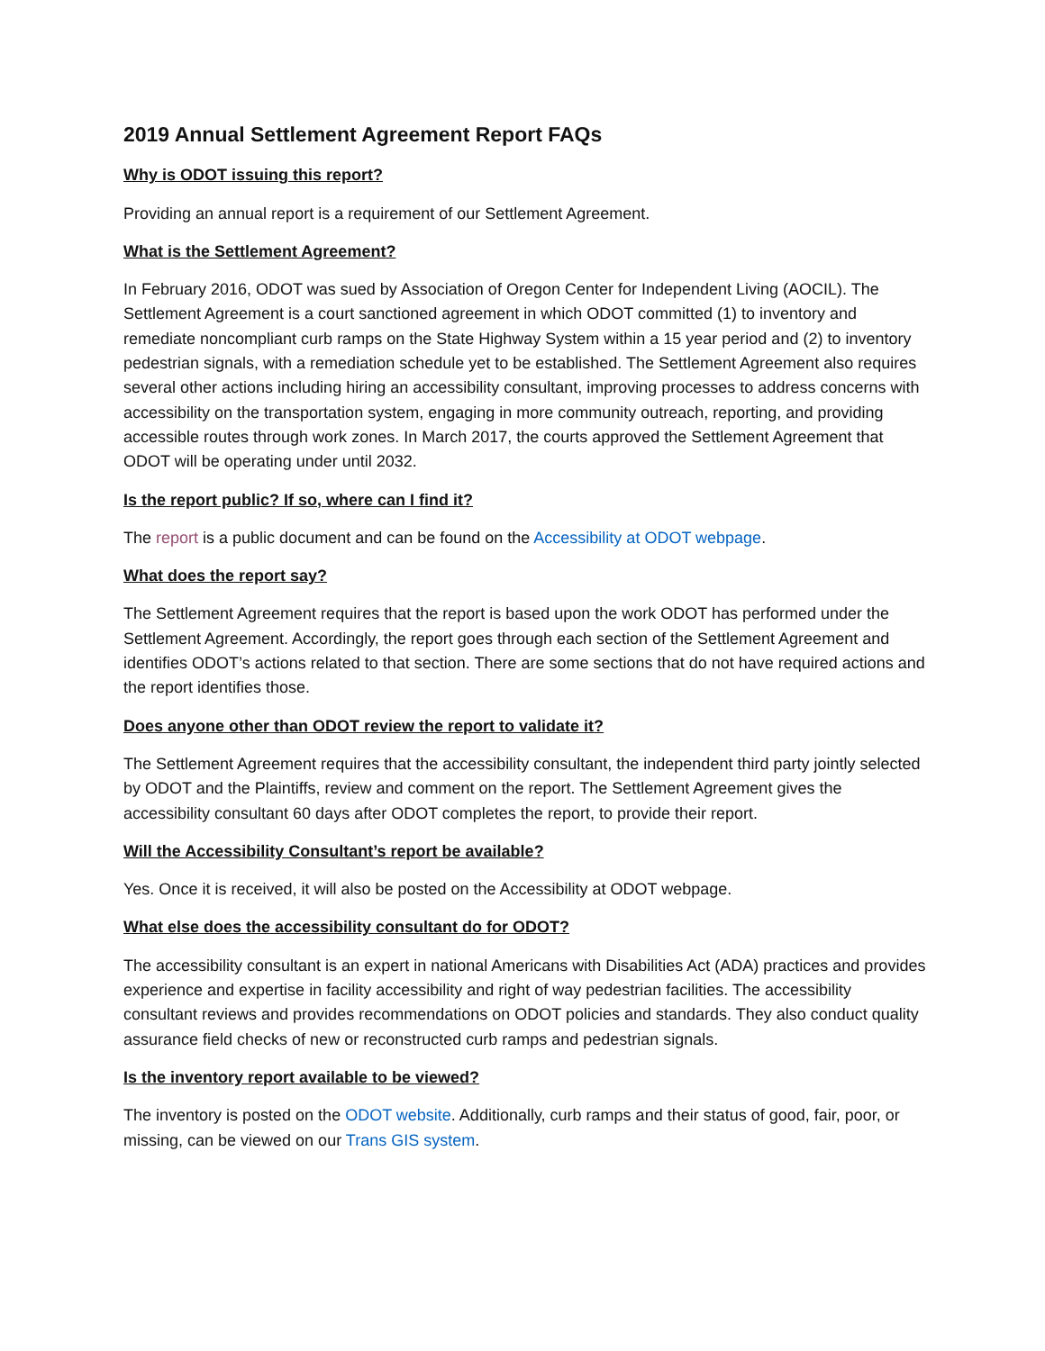2019 Annual Settlement Agreement Report FAQs
Why is ODOT issuing this report?
Providing an annual report is a requirement of our Settlement Agreement.
What is the Settlement Agreement?
In February 2016, ODOT was sued by Association of Oregon Center for Independent Living (AOCIL). The Settlement Agreement is a court sanctioned agreement in which ODOT committed (1) to inventory and remediate noncompliant curb ramps on the State Highway System within a 15 year period and (2) to inventory pedestrian signals, with a remediation schedule yet to be established. The Settlement Agreement also requires several other actions including hiring an accessibility consultant, improving processes to address concerns with accessibility on the transportation system, engaging in more community outreach, reporting, and providing accessible routes through work zones. In March 2017, the courts approved the Settlement Agreement that ODOT will be operating under until 2032.
Is the report public? If so, where can I find it?
The report is a public document and can be found on the Accessibility at ODOT webpage.
What does the report say?
The Settlement Agreement requires that the report is based upon the work ODOT has performed under the Settlement Agreement. Accordingly, the report goes through each section of the Settlement Agreement and identifies ODOT’s actions related to that section. There are some sections that do not have required actions and the report identifies those.
Does anyone other than ODOT review the report to validate it?
The Settlement Agreement requires that the accessibility consultant, the independent third party jointly selected by ODOT and the Plaintiffs, review and comment on the report. The Settlement Agreement gives the accessibility consultant 60 days after ODOT completes the report, to provide their report.
Will the Accessibility Consultant’s report be available?
Yes. Once it is received, it will also be posted on the Accessibility at ODOT webpage.
What else does the accessibility consultant do for ODOT?
The accessibility consultant is an expert in national Americans with Disabilities Act (ADA) practices and provides experience and expertise in facility accessibility and right of way pedestrian facilities. The accessibility consultant reviews and provides recommendations on ODOT policies and standards. They also conduct quality assurance field checks of new or reconstructed curb ramps and pedestrian signals.
Is the inventory report available to be viewed?
The inventory is posted on the ODOT website. Additionally, curb ramps and their status of good, fair, poor, or missing, can be viewed on our Trans GIS system.